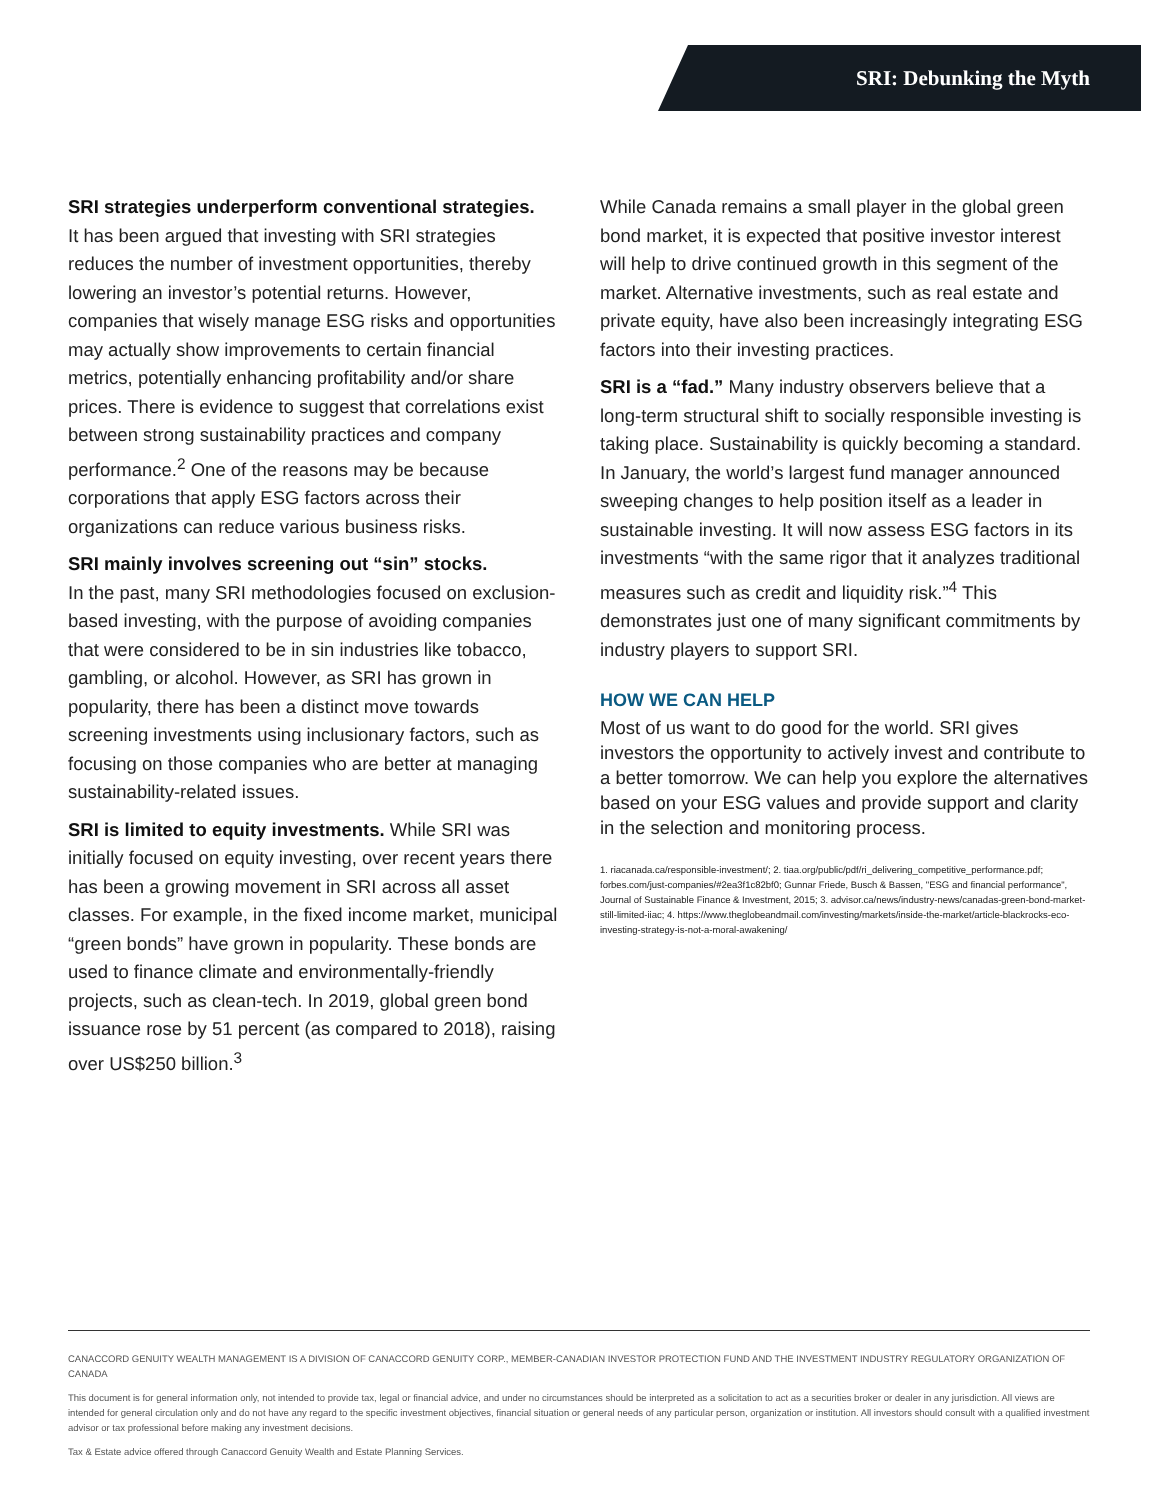SRI: Debunking the Myth
SRI strategies underperform conventional strategies.
It has been argued that investing with SRI strategies reduces the number of investment opportunities, thereby lowering an investor’s potential returns. However, companies that wisely manage ESG risks and opportunities may actually show improvements to certain financial metrics, potentially enhancing profitability and/or share prices. There is evidence to suggest that correlations exist between strong sustainability practices and company performance.<sup>2</sup> One of the reasons may be because corporations that apply ESG factors across their organizations can reduce various business risks.
SRI mainly involves screening out “sin” stocks.
In the past, many SRI methodologies focused on exclusion-based investing, with the purpose of avoiding companies that were considered to be in sin industries like tobacco, gambling, or alcohol. However, as SRI has grown in popularity, there has been a distinct move towards screening investments using inclusionary factors, such as focusing on those companies who are better at managing sustainability-related issues.
SRI is limited to equity investments. While SRI was initially focused on equity investing, over recent years there has been a growing movement in SRI across all asset classes. For example, in the fixed income market, municipal “green bonds” have grown in popularity. These bonds are used to finance climate and environmentally-friendly projects, such as clean-tech. In 2019, global green bond issuance rose by 51 percent (as compared to 2018), raising over US$250 billion.<sup>3</sup>
While Canada remains a small player in the global green bond market, it is expected that positive investor interest will help to drive continued growth in this segment of the market. Alternative investments, such as real estate and private equity, have also been increasingly integrating ESG factors into their investing practices.
SRI is a “fad.” Many industry observers believe that a long-term structural shift to socially responsible investing is taking place. Sustainability is quickly becoming a standard. In January, the world’s largest fund manager announced sweeping changes to help position itself as a leader in sustainable investing. It will now assess ESG factors in its investments “with the same rigor that it analyzes traditional measures such as credit and liquidity risk.”<sup>4</sup> This demonstrates just one of many significant commitments by industry players to support SRI.
HOW WE CAN HELP
Most of us want to do good for the world. SRI gives investors the opportunity to actively invest and contribute to a better tomorrow. We can help you explore the alternatives based on your ESG values and provide support and clarity in the selection and monitoring process.
1. riacanada.ca/responsible-investment/; 2. tiaa.org/public/pdf/ri_delivering_competitive_performance.pdf; forbes.com/just-companies/#2ea3f1c82bf0; Gunnar Friede, Busch & Bassen, "ESG and financial performance", Journal of Sustainable Finance & Investment, 2015; 3. advisor.ca/news/industry-news/canadas-green-bond-market-still-limited-iiac; 4. https://www.theglobeandmail.com/investing/markets/inside-the-market/article-blackrocks-eco-investing-strategy-is-not-a-moral-awakening/
CANACCORD GENUITY WEALTH MANAGEMENT IS A DIVISION OF CANACCORD GENUITY CORP., MEMBER-CANADIAN INVESTOR PROTECTION FUND AND THE INVESTMENT INDUSTRY REGULATORY ORGANIZATION OF CANADA
This document is for general information only, not intended to provide tax, legal or financial advice, and under no circumstances should be interpreted as a solicitation to act as a securities broker or dealer in any jurisdiction. All views are intended for general circulation only and do not have any regard to the specific investment objectives, financial situation or general needs of any particular person, organization or institution. All investors should consult with a qualified investment advisor or tax professional before making any investment decisions.
Tax & Estate advice offered through Canaccord Genuity Wealth and Estate Planning Services.